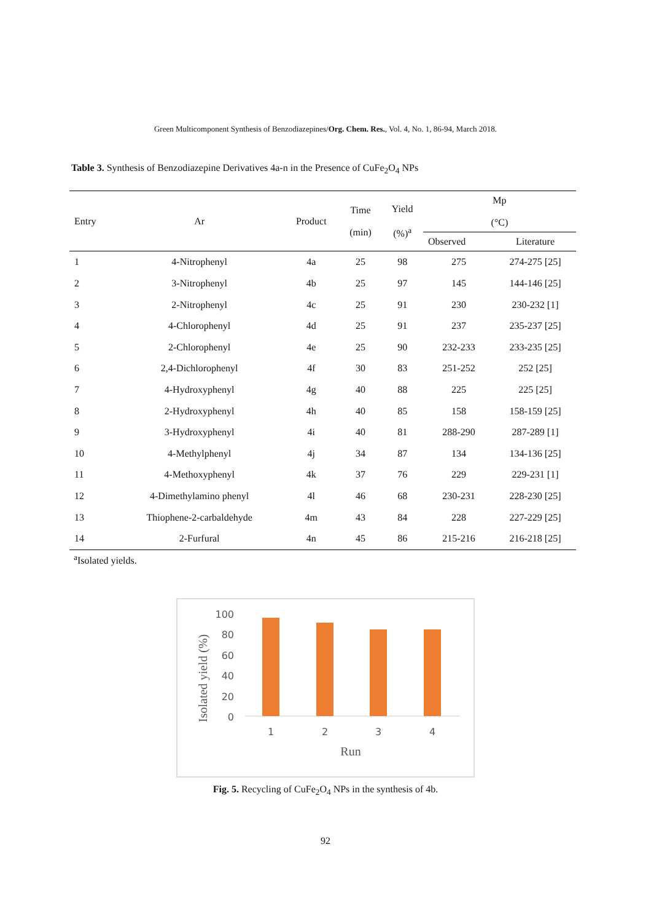Green Multicomponent Synthesis of Benzodiazepines/Org. Chem. Res., Vol. 4, No. 1, 86-94, March 2018.
Table 3. Synthesis of Benzodiazepine Derivatives 4a-n in the Presence of CuFe<sub>2</sub>O<sub>4</sub> NPs
| Entry | Ar | Product | Time (min) | Yield (%)<sup>a</sup> | Mp (°C) | |
| --- | --- | --- | --- | --- | --- | --- |
| | | | | | Observed | Literature |
| 1 | 4-Nitrophenyl | 4a | 25 | 98 | 275 | 274-275 [25] |
| 2 | 3-Nitrophenyl | 4b | 25 | 97 | 145 | 144-146 [25] |
| 3 | 2-Nitrophenyl | 4c | 25 | 91 | 230 | 230-232 [1] |
| 4 | 4-Chlorophenyl | 4d | 25 | 91 | 237 | 235-237 [25] |
| 5 | 2-Chlorophenyl | 4e | 25 | 90 | 232-233 | 233-235 [25] |
| 6 | 2,4-Dichlorophenyl | 4f | 30 | 83 | 251-252 | 252 [25] |
| 7 | 4-Hydroxyphenyl | 4g | 40 | 88 | 225 | 225 [25] |
| 8 | 2-Hydroxyphenyl | 4h | 40 | 85 | 158 | 158-159 [25] |
| 9 | 3-Hydroxyphenyl | 4i | 40 | 81 | 288-290 | 287-289 [1] |
| 10 | 4-Methylphenyl | 4j | 34 | 87 | 134 | 134-136 [25] |
| 11 | 4-Methoxyphenyl | 4k | 37 | 76 | 229 | 229-231 [1] |
| 12 | 4-Dimethylamino phenyl | 4l | 46 | 68 | 230-231 | 228-230 [25] |
| 13 | Thiophene-2-carbaldehyde | 4m | 43 | 84 | 228 | 227-229 [25] |
| 14 | 2-Furfural | 4n | 45 | 86 | 215-216 | 216-218 [25] |
<sup>a</sup> Isolated yields.
Isolated yield (%)
100
80
60
40
20
0
1
2
3
4
Run
Fig. 5. Recycling of CuFe<sub>2</sub>O<sub>4</sub> NPs in the synthesis of 4b.
92